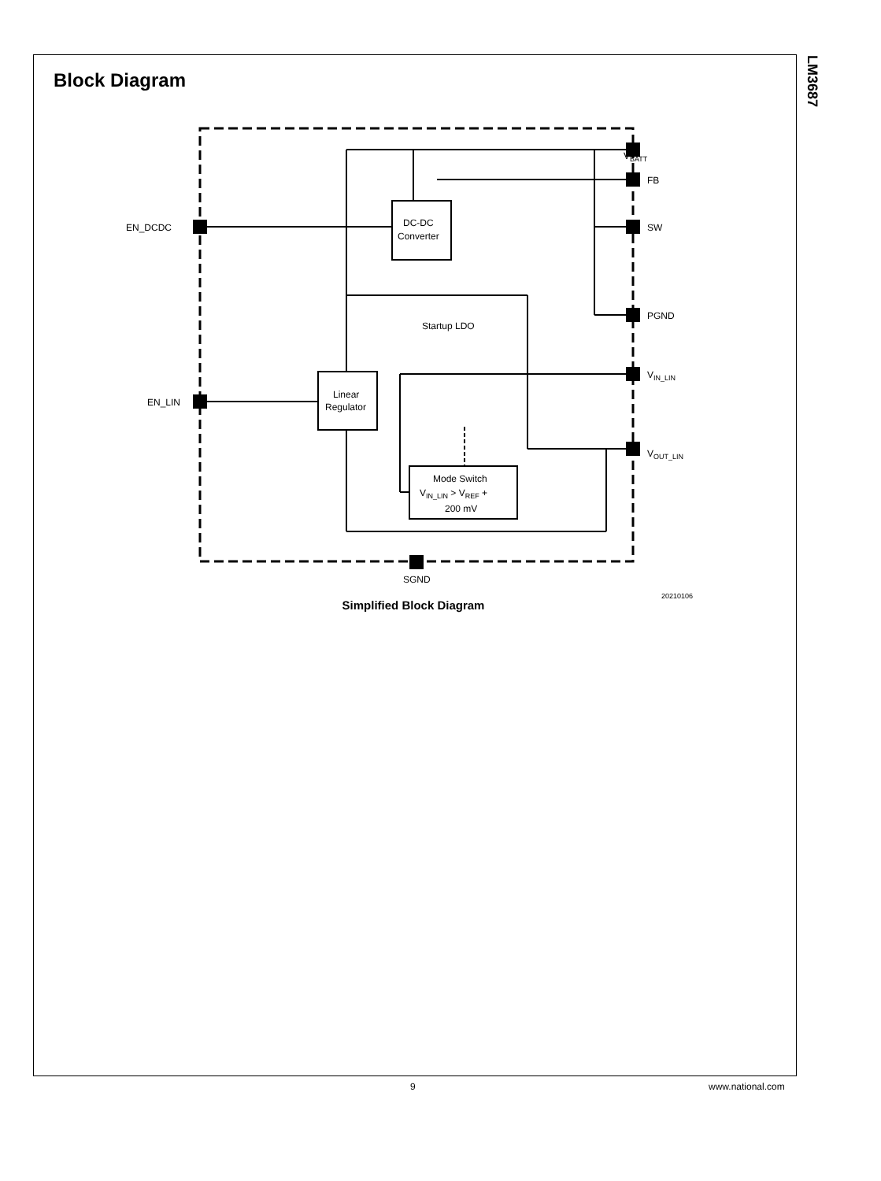LM3687
Block Diagram
VBATT
FB
SW
PGND
VIN_LIN
VOUT_LIN
EN_DCDC
EN_LIN
SGND
Startup LDO
DC-DC
Converter
Linear
Regulator
Mode Switch
VIN_LIN > VREF +
200 mV
20210106
Simplified Block Diagram
9 www.national.com